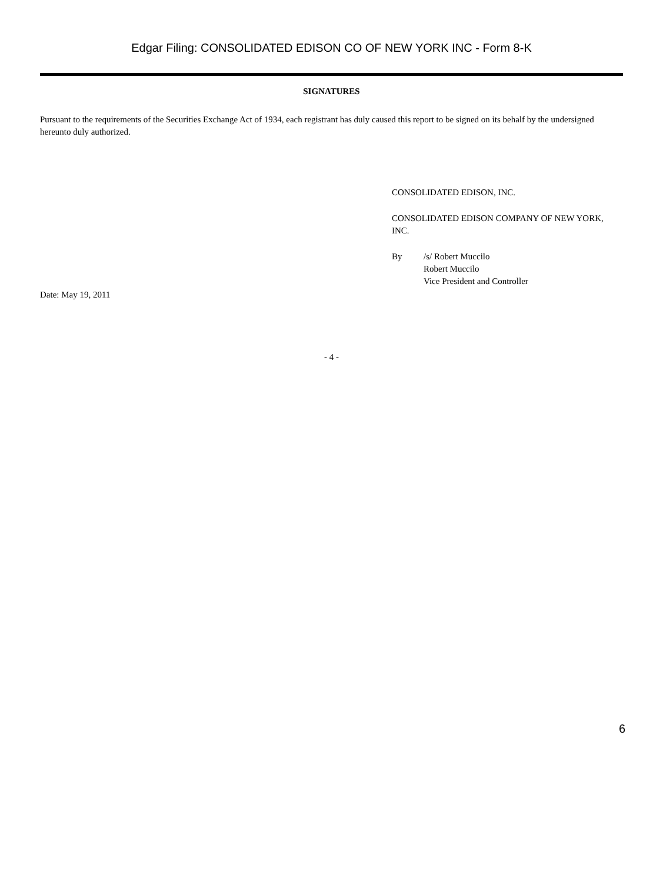Edgar Filing: CONSOLIDATED EDISON CO OF NEW YORK INC - Form 8-K
SIGNATURES
Pursuant to the requirements of the Securities Exchange Act of 1934, each registrant has duly caused this report to be signed on its behalf by the undersigned hereunto duly authorized.
CONSOLIDATED EDISON, INC.
CONSOLIDATED EDISON COMPANY OF NEW YORK, INC.
| By | /s/ Robert Muccilo Robert Muccilo Vice President and Controller |
Date: May 19, 2011
- 4 -
6